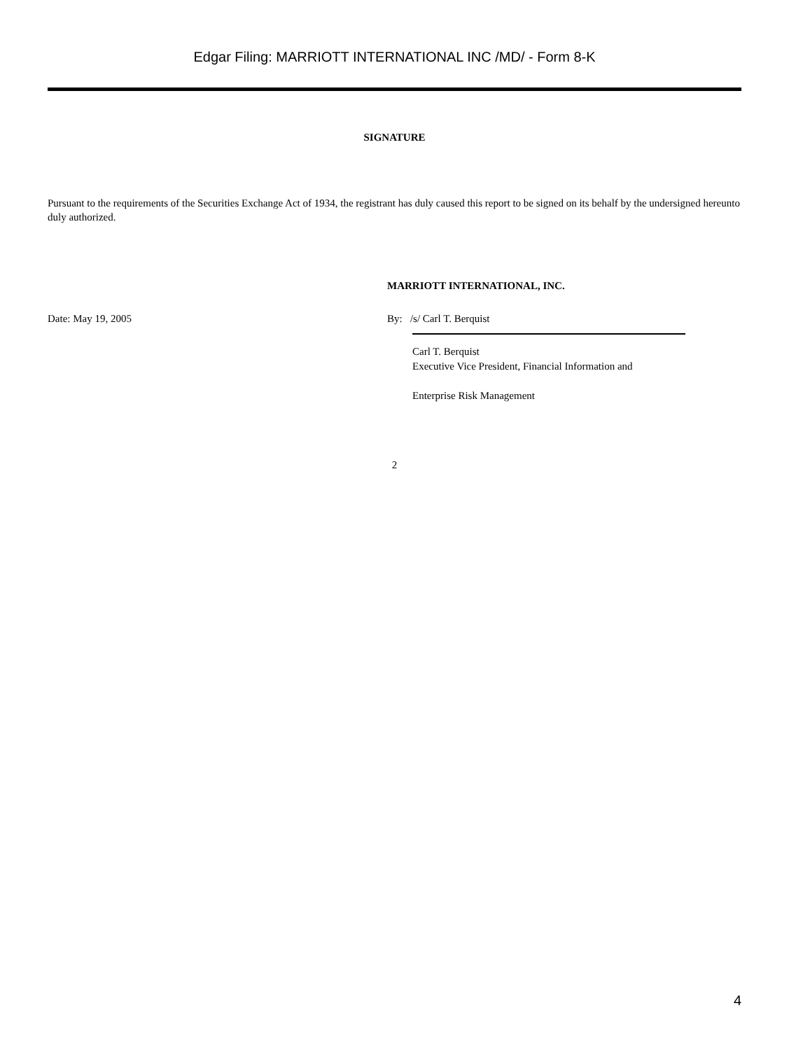Edgar Filing: MARRIOTT INTERNATIONAL INC /MD/ - Form 8-K
SIGNATURE
Pursuant to the requirements of the Securities Exchange Act of 1934, the registrant has duly caused this report to be signed on its behalf by the undersigned hereunto duly authorized.
MARRIOTT INTERNATIONAL, INC.
Date: May 19, 2005 By: /s/ Carl T. Berquist
Carl T. Berquist
Executive Vice President, Financial Information and
Enterprise Risk Management
2
4